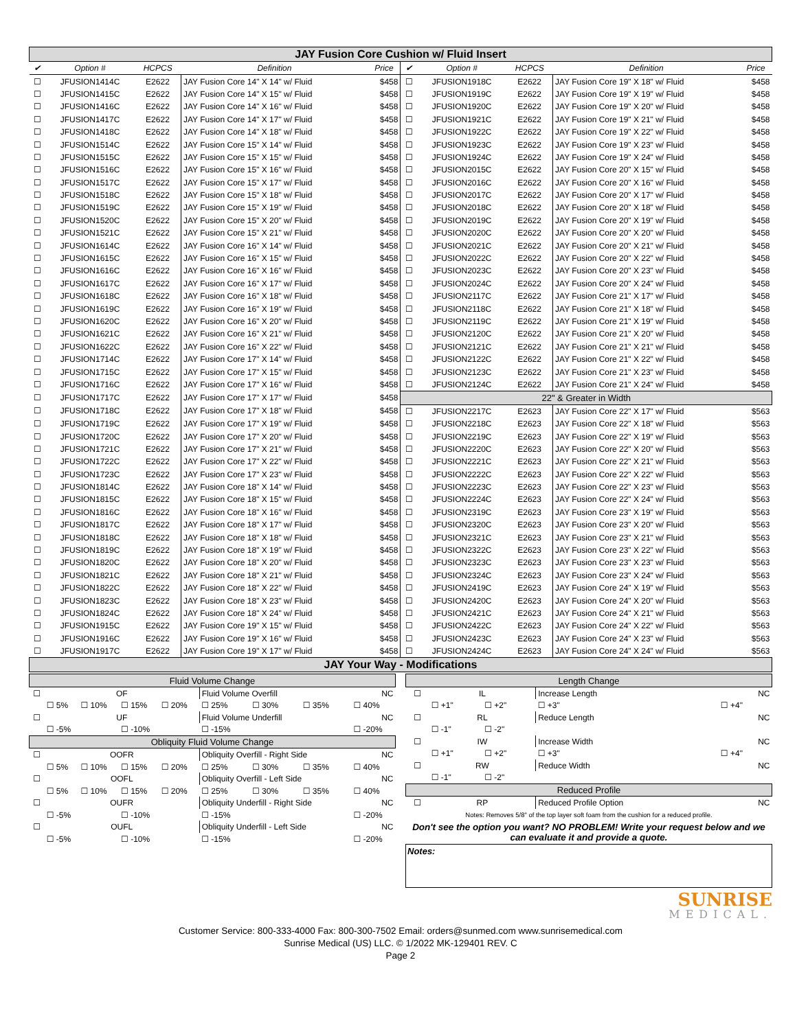| JAY Fusion Core Cushion w/ Fluid Insert | | | | | | | | | |
| ✔ | Option # | HCPCS | Definition | Price | ✔ | Option # | HCPCS | Definition | Price |
| ☐ | JFUSION1414C | E2622 | JAY Fusion Core 14" X 14" w/ Fluid | $458 | ☐ | JFUSION1918C | E2622 | JAY Fusion Core 19" X 18" w/ Fluid | $458 |
| ☐ | JFUSION1415C | E2622 | JAY Fusion Core 14" X 15" w/ Fluid | $458 | ☐ | JFUSION1919C | E2622 | JAY Fusion Core 19" X 19" w/ Fluid | $458 |
| ☐ | JFUSION1416C | E2622 | JAY Fusion Core 14" X 16" w/ Fluid | $458 | ☐ | JFUSION1920C | E2622 | JAY Fusion Core 19" X 20" w/ Fluid | $458 |
| ☐ | JFUSION1417C | E2622 | JAY Fusion Core 14" X 17" w/ Fluid | $458 | ☐ | JFUSION1921C | E2622 | JAY Fusion Core 19" X 21" w/ Fluid | $458 |
| ☐ | JFUSION1418C | E2622 | JAY Fusion Core 14" X 18" w/ Fluid | $458 | ☐ | JFUSION1922C | E2622 | JAY Fusion Core 19" X 22" w/ Fluid | $458 |
| ☐ | JFUSION1514C | E2622 | JAY Fusion Core 15" X 14" w/ Fluid | $458 | ☐ | JFUSION1923C | E2622 | JAY Fusion Core 19" X 23" w/ Fluid | $458 |
| ☐ | JFUSION1515C | E2622 | JAY Fusion Core 15" X 15" w/ Fluid | $458 | ☐ | JFUSION1924C | E2622 | JAY Fusion Core 19" X 24" w/ Fluid | $458 |
| ☐ | JFUSION1516C | E2622 | JAY Fusion Core 15" X 16" w/ Fluid | $458 | ☐ | JFUSION2015C | E2622 | JAY Fusion Core 20" X 15" w/ Fluid | $458 |
| ☐ | JFUSION1517C | E2622 | JAY Fusion Core 15" X 17" w/ Fluid | $458 | ☐ | JFUSION2016C | E2622 | JAY Fusion Core 20" X 16" w/ Fluid | $458 |
| ☐ | JFUSION1518C | E2622 | JAY Fusion Core 15" X 18" w/ Fluid | $458 | ☐ | JFUSION2017C | E2622 | JAY Fusion Core 20" X 17" w/ Fluid | $458 |
| ☐ | JFUSION1519C | E2622 | JAY Fusion Core 15" X 19" w/ Fluid | $458 | ☐ | JFUSION2018C | E2622 | JAY Fusion Core 20" X 18" w/ Fluid | $458 |
| ☐ | JFUSION1520C | E2622 | JAY Fusion Core 15" X 20" w/ Fluid | $458 | ☐ | JFUSION2019C | E2622 | JAY Fusion Core 20" X 19" w/ Fluid | $458 |
| ☐ | JFUSION1521C | E2622 | JAY Fusion Core 15" X 21" w/ Fluid | $458 | ☐ | JFUSION2020C | E2622 | JAY Fusion Core 20" X 20" w/ Fluid | $458 |
| ☐ | JFUSION1614C | E2622 | JAY Fusion Core 16" X 14" w/ Fluid | $458 | ☐ | JFUSION2021C | E2622 | JAY Fusion Core 20" X 21" w/ Fluid | $458 |
| ☐ | JFUSION1615C | E2622 | JAY Fusion Core 16" X 15" w/ Fluid | $458 | ☐ | JFUSION2022C | E2622 | JAY Fusion Core 20" X 22" w/ Fluid | $458 |
| ☐ | JFUSION1616C | E2622 | JAY Fusion Core 16" X 16" w/ Fluid | $458 | ☐ | JFUSION2023C | E2622 | JAY Fusion Core 20" X 23" w/ Fluid | $458 |
| ☐ | JFUSION1617C | E2622 | JAY Fusion Core 16" X 17" w/ Fluid | $458 | ☐ | JFUSION2024C | E2622 | JAY Fusion Core 20" X 24" w/ Fluid | $458 |
| ☐ | JFUSION1618C | E2622 | JAY Fusion Core 16" X 18" w/ Fluid | $458 | ☐ | JFUSION2117C | E2622 | JAY Fusion Core 21" X 17" w/ Fluid | $458 |
| ☐ | JFUSION1619C | E2622 | JAY Fusion Core 16" X 19" w/ Fluid | $458 | ☐ | JFUSION2118C | E2622 | JAY Fusion Core 21" X 18" w/ Fluid | $458 |
| ☐ | JFUSION1620C | E2622 | JAY Fusion Core 16" X 20" w/ Fluid | $458 | ☐ | JFUSION2119C | E2622 | JAY Fusion Core 21" X 19" w/ Fluid | $458 |
| ☐ | JFUSION1621C | E2622 | JAY Fusion Core 16" X 21" w/ Fluid | $458 | ☐ | JFUSION2120C | E2622 | JAY Fusion Core 21" X 20" w/ Fluid | $458 |
| ☐ | JFUSION1622C | E2622 | JAY Fusion Core 16" X 22" w/ Fluid | $458 | ☐ | JFUSION2121C | E2622 | JAY Fusion Core 21" X 21" w/ Fluid | $458 |
| ☐ | JFUSION1714C | E2622 | JAY Fusion Core 17" X 14" w/ Fluid | $458 | ☐ | JFUSION2122C | E2622 | JAY Fusion Core 21" X 22" w/ Fluid | $458 |
| ☐ | JFUSION1715C | E2622 | JAY Fusion Core 17" X 15" w/ Fluid | $458 | ☐ | JFUSION2123C | E2622 | JAY Fusion Core 21" X 23" w/ Fluid | $458 |
| ☐ | JFUSION1716C | E2622 | JAY Fusion Core 17" X 16" w/ Fluid | $458 | ☐ | JFUSION2124C | E2622 | JAY Fusion Core 21" X 24" w/ Fluid | $458 |
| ☐ | JFUSION1717C | E2622 | JAY Fusion Core 17" X 17" w/ Fluid | $458 | 22" & Greater in Width | | | | |
| ☐ | JFUSION1718C | E2622 | JAY Fusion Core 17" X 18" w/ Fluid | $458 | ☐ | JFUSION2217C | E2623 | JAY Fusion Core 22" X 17" w/ Fluid | $563 |
| ☐ | JFUSION1719C | E2622 | JAY Fusion Core 17" X 19" w/ Fluid | $458 | ☐ | JFUSION2218C | E2623 | JAY Fusion Core 22" X 18" w/ Fluid | $563 |
| ☐ | JFUSION1720C | E2622 | JAY Fusion Core 17" X 20" w/ Fluid | $458 | ☐ | JFUSION2219C | E2623 | JAY Fusion Core 22" X 19" w/ Fluid | $563 |
| ☐ | JFUSION1721C | E2622 | JAY Fusion Core 17" X 21" w/ Fluid | $458 | ☐ | JFUSION2220C | E2623 | JAY Fusion Core 22" X 20" w/ Fluid | $563 |
| ☐ | JFUSION1722C | E2622 | JAY Fusion Core 17" X 22" w/ Fluid | $458 | ☐ | JFUSION2221C | E2623 | JAY Fusion Core 22" X 21" w/ Fluid | $563 |
| ☐ | JFUSION1723C | E2622 | JAY Fusion Core 17" X 23" w/ Fluid | $458 | ☐ | JFUSION2222C | E2623 | JAY Fusion Core 22" X 22" w/ Fluid | $563 |
| ☐ | JFUSION1814C | E2622 | JAY Fusion Core 18" X 14" w/ Fluid | $458 | ☐ | JFUSION2223C | E2623 | JAY Fusion Core 22" X 23" w/ Fluid | $563 |
| ☐ | JFUSION1815C | E2622 | JAY Fusion Core 18" X 15" w/ Fluid | $458 | ☐ | JFUSION2224C | E2623 | JAY Fusion Core 22" X 24" w/ Fluid | $563 |
| ☐ | JFUSION1816C | E2622 | JAY Fusion Core 18" X 16" w/ Fluid | $458 | ☐ | JFUSION2319C | E2623 | JAY Fusion Core 23" X 19" w/ Fluid | $563 |
| ☐ | JFUSION1817C | E2622 | JAY Fusion Core 18" X 17" w/ Fluid | $458 | ☐ | JFUSION2320C | E2623 | JAY Fusion Core 23" X 20" w/ Fluid | $563 |
| ☐ | JFUSION1818C | E2622 | JAY Fusion Core 18" X 18" w/ Fluid | $458 | ☐ | JFUSION2321C | E2623 | JAY Fusion Core 23" X 21" w/ Fluid | $563 |
| ☐ | JFUSION1819C | E2622 | JAY Fusion Core 18" X 19" w/ Fluid | $458 | ☐ | JFUSION2322C | E2623 | JAY Fusion Core 23" X 22" w/ Fluid | $563 |
| ☐ | JFUSION1820C | E2622 | JAY Fusion Core 18" X 20" w/ Fluid | $458 | ☐ | JFUSION2323C | E2623 | JAY Fusion Core 23" X 23" w/ Fluid | $563 |
| ☐ | JFUSION1821C | E2622 | JAY Fusion Core 18" X 21" w/ Fluid | $458 | ☐ | JFUSION2324C | E2623 | JAY Fusion Core 23" X 24" w/ Fluid | $563 |
| ☐ | JFUSION1822C | E2622 | JAY Fusion Core 18" X 22" w/ Fluid | $458 | ☐ | JFUSION2419C | E2623 | JAY Fusion Core 24" X 19" w/ Fluid | $563 |
| ☐ | JFUSION1823C | E2622 | JAY Fusion Core 18" X 23" w/ Fluid | $458 | ☐ | JFUSION2420C | E2623 | JAY Fusion Core 24" X 20" w/ Fluid | $563 |
| ☐ | JFUSION1824C | E2622 | JAY Fusion Core 18" X 24" w/ Fluid | $458 | ☐ | JFUSION2421C | E2623 | JAY Fusion Core 24" X 21" w/ Fluid | $563 |
| ☐ | JFUSION1915C | E2622 | JAY Fusion Core 19" X 15" w/ Fluid | $458 | ☐ | JFUSION2422C | E2623 | JAY Fusion Core 24" X 22" w/ Fluid | $563 |
| ☐ | JFUSION1916C | E2622 | JAY Fusion Core 19" X 16" w/ Fluid | $458 | ☐ | JFUSION2423C | E2623 | JAY Fusion Core 24" X 23" w/ Fluid | $563 |
| ☐ | JFUSION1917C | E2622 | JAY Fusion Core 19" X 17" w/ Fluid | $458 | ☐ | JFUSION2424C | E2623 | JAY Fusion Core 24" X 24" w/ Fluid | $563 |
| JAY Your Way - Modifications | | | | | | | | | |
| Fluid Volume Change | | | | | | | | | |
| ☐ | OF | | | | Fluid Volume Overfill | | | | NC |
| | ☐ 5% | ☐ 10% | ☐ 15% | ☐ 20% | ☐ 25% | ☐ 30% | ☐ 35% | ☐ 40% | |
| ☐ | UF | | | | Fluid Volume Underfill | | | | NC |
| | ☐ -5% | | ☐ -10% | | ☐ -15% | | | ☐ -20% | |
| Obliquity Fluid Volume Change | | | | | | | | | |
| ☐ | OOFR | | | | Obliquity Overfill - Right Side | | | | NC |
| | ☐ 5% | ☐ 10% | ☐ 15% | ☐ 20% | ☐ 25% | ☐ 30% | ☐ 35% | ☐ 40% | |
| ☐ | OOFL | | | | Obliquity Overfill - Left Side | | | | NC |
| | ☐ 5% | ☐ 10% | ☐ 15% | ☐ 20% | ☐ 25% | ☐ 30% | ☐ 35% | ☐ 40% | |
| ☐ | OUFR | | | | Obliquity Underfill - Right Side | | | | NC |
| | ☐ -5% | | ☐ -10% | | ☐ -15% | | | ☐ -20% | |
| ☐ | OUFL | | | | Obliquity Underfill - Left Side | | | | NC |
| | ☐ -5% | | ☐ -10% | | ☐ -15% | | | ☐ -20% | |
| Length Change | | | | | |
| ☐ | IL | | Increase Length | | NC |
| | ☐ +1" | ☐ +2" | ☐ +3" | ☐ +4" | |
| ☐ | RL | | Reduce Length | | NC |
| | ☐ -1" | ☐ -2" | | | |
| ☐ | IW | | Increase Width | | NC |
| | ☐ +1" | ☐ +2" | ☐ +3" | ☐ +4" | |
| ☐ | RW | | Reduce Width | | NC |
| | ☐ -1" | ☐ -2" | | | |
| Reduced Profile | | | | | |
| ☐ | RP | | Reduced Profile Option | | NC |
| Notes: Removes 5/8" of the top layer soft foam from the cushion for a reduced profile. | | | | | |
Don't see the option you want? NO PROBLEM! Write your request below and we can evaluate it and provide a quote.
Notes:
SUNRISE
MEDICAL.
Customer Service: 800-333-4000 Fax: 800-300-7502 Email: orders@sunmed.com www.sunrisemedical.com
Sunrise Medical (US) LLC. © 1/2022 MK-129401 REV. C
Page 2